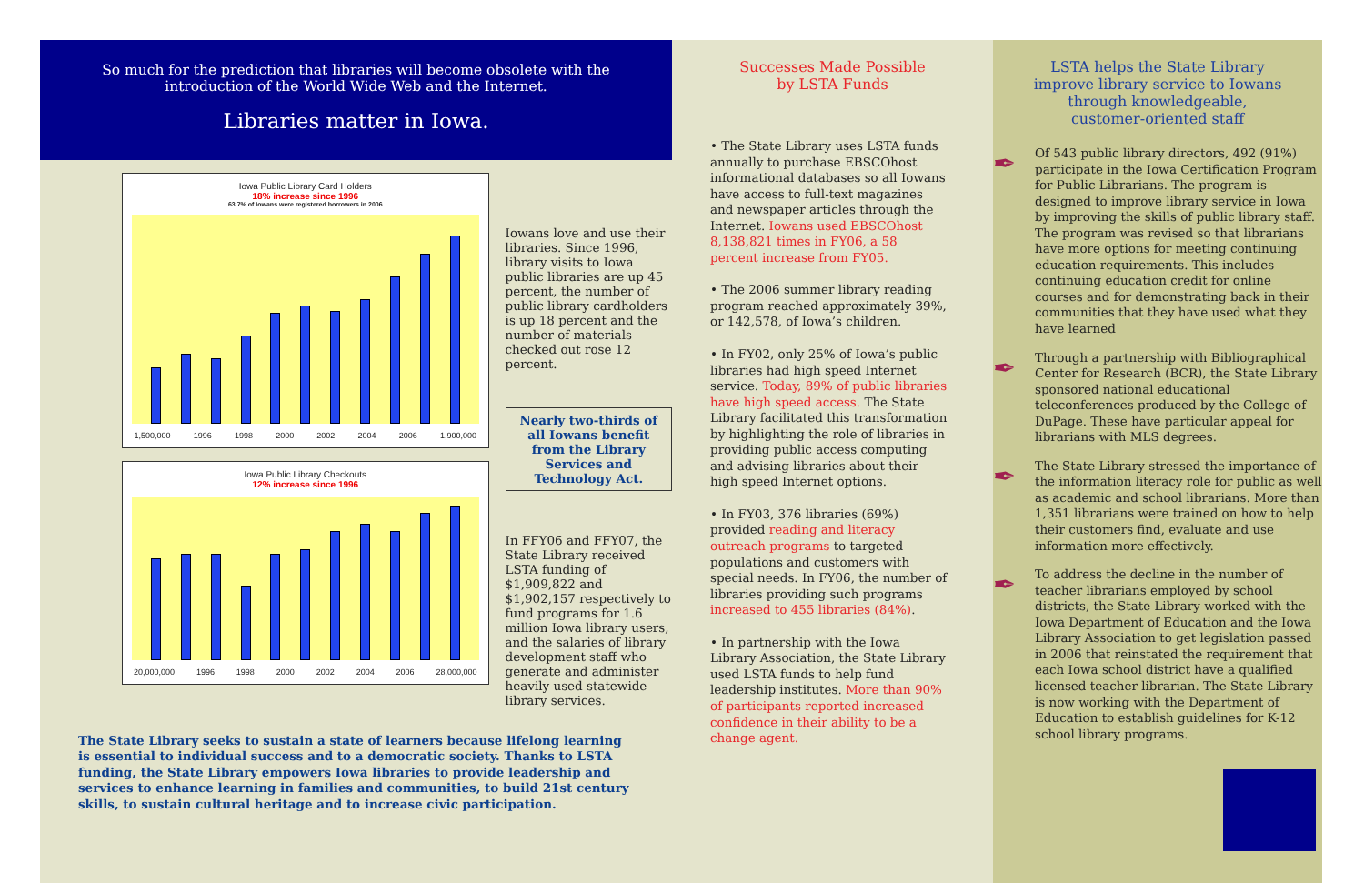So much for the prediction that libraries will become obsolete with the
introduction of the World Wide Web and the Internet.
Libraries matter in Iowa.
Iowa Public Library Card Holders
18% increase since 1996
63.7% of Iowans were registered borrowers in 2006
1,500,000 1996 1998 2000 2002 2004 2006 1,900,000
Iowa Public Library Checkouts
12% increase since 1996
20,000,000 1996 1998 2000 2002 2004 2006 28,000,000
Iowans love and use their libraries. Since 1996, library visits to Iowa public libraries are up 45 percent, the number of public library cardholders is up 18 percent and the number of materials checked out rose 12 percent.
Nearly two-thirds of all Iowans benefit from the Library Services and Technology Act.
In FFY06 and FFY07, the State Library received LSTA funding of $1,909,822 and $1,902,157 respectively to fund programs for 1.6 million Iowa library users, and the salaries of library development staff who generate and administer heavily used statewide library services.
The State Library seeks to sustain a state of learners because lifelong learning is essential to individual success and to a democratic society. Thanks to LSTA funding, the State Library empowers Iowa libraries to provide leadership and services to enhance learning in families and communities, to build 21st century skills, to sustain cultural heritage and to increase civic participation.
Successes Made Possible
by LSTA Funds
• The State Library uses LSTA funds annually to purchase EBSCOhost informational databases so all Iowans have access to full-text magazines and newspaper articles through the Internet. Iowans used EBSCOhost 8,138,821 times in FY06, a 58 percent increase from FY05.
• The 2006 summer library reading program reached approximately 39%, or 142,578, of Iowa’s children.
• In FY02, only 25% of Iowa’s public libraries had high speed Internet service. Today, 89% of public libraries have high speed access. The State Library facilitated this transformation by highlighting the role of libraries in providing public access computing and advising libraries about their high speed Internet options.
• In FY03, 376 libraries (69%) provided reading and literacy outreach programs to targeted populations and customers with special needs. In FY06, the number of libraries providing such programs increased to 455 libraries (84%).
• In partnership with the Iowa Library Association, the State Library used LSTA funds to help fund leadership institutes. More than 90% of participants reported increased confidence in their ability to be a change agent.
LSTA helps the State Library
improve library service to Iowans
through knowledgeable,
customer-oriented staff
✒
Of 543 public library directors, 492 (91%) participate in the Iowa Certification Program for Public Librarians. The program is designed to improve library service in Iowa by improving the skills of public library staff. The program was revised so that librarians have more options for meeting continuing education requirements. This includes continuing education credit for online courses and for demonstrating back in their communities that they have used what they have learned
✒
Through a partnership with Bibliographical Center for Research (BCR), the State Library sponsored national educational teleconferences produced by the College of DuPage. These have particular appeal for librarians with MLS degrees.
✒
The State Library stressed the importance of the information literacy role for public as well as academic and school librarians. More than 1,351 librarians were trained on how to help their customers find, evaluate and use information more effectively.
✒
To address the decline in the number of teacher librarians employed by school districts, the State Library worked with the Iowa Department of Education and the Iowa Library Association to get legislation passed in 2006 that reinstated the requirement that each Iowa school district have a qualified licensed teacher librarian. The State Library is now working with the Department of Education to establish guidelines for K-12 school library programs.